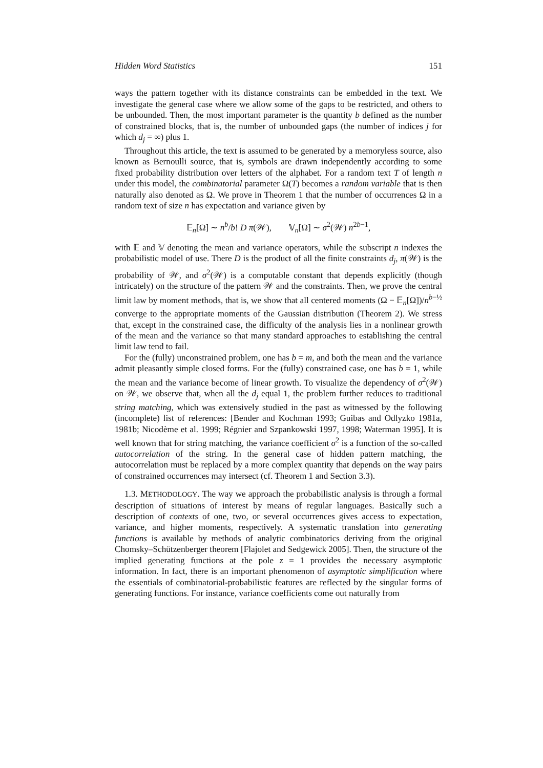Hidden Word Statistics 151
ways the pattern together with its distance constraints can be embedded in the text. We investigate the general case where we allow some of the gaps to be restricted, and others to be unbounded. Then, the most important parameter is the quantity b defined as the number of constrained blocks, that is, the number of unbounded gaps (the number of indices j for which d<sub>j</sub> = ∞) plus 1.
Throughout this article, the text is assumed to be generated by a memoryless source, also known as Bernoulli source, that is, symbols are drawn independently according to some fixed probability distribution over letters of the alphabet. For a random text T of length n under this model, the combinatorial parameter Ω(T) becomes a random variable that is then naturally also denoted as Ω. We prove in Theorem 1 that the number of occurrences Ω in a random text of size n has expectation and variance given by
𝔼<sub>n</sub>[Ω] ∼ n<sup>b</sup>/b! D π(𝒲), 𝕍<sub>n</sub>[Ω] ∼ σ<sup>2</sup>(𝒲) n<sup>2b−1</sup>,
with 𝔼 and 𝕍 denoting the mean and variance operators, while the subscript n indexes the probabilistic model of use. There D is the product of all the finite constraints d<sub>j</sub>, π(𝒲) is the probability of 𝒲, and σ<sup>2</sup>(𝒲) is a computable constant that depends explicitly (though intricately) on the structure of the pattern 𝒲 and the constraints. Then, we prove the central limit law by moment methods, that is, we show that all centered moments (Ω − 𝔼<sub>n</sub>[Ω])/n<sup>b−½</sup> converge to the appropriate moments of the Gaussian distribution (Theorem 2). We stress that, except in the constrained case, the difficulty of the analysis lies in a nonlinear growth of the mean and the variance so that many standard approaches to establishing the central limit law tend to fail.
For the (fully) unconstrained problem, one has b = m, and both the mean and the variance admit pleasantly simple closed forms. For the (fully) constrained case, one has b = 1, while the mean and the variance become of linear growth. To visualize the dependency of σ<sup>2</sup>(𝒲) on 𝒲, we observe that, when all the d<sub>j</sub> equal 1, the problem further reduces to traditional string matching, which was extensively studied in the past as witnessed by the following (incomplete) list of references: [Bender and Kochman 1993; Guibas and Odlyzko 1981a, 1981b; Nicodème et al. 1999; Régnier and Szpankowski 1997, 1998; Waterman 1995]. It is well known that for string matching, the variance coefficient σ<sup>2</sup> is a function of the so-called autocorrelation of the string. In the general case of hidden pattern matching, the autocorrelation must be replaced by a more complex quantity that depends on the way pairs of constrained occurrences may intersect (cf. Theorem 1 and Section 3.3).
1.3. METHODOLOGY. The way we approach the probabilistic analysis is through a formal description of situations of interest by means of regular languages. Basically such a description of contexts of one, two, or several occurrences gives access to expectation, variance, and higher moments, respectively. A systematic translation into generating functions is available by methods of analytic combinatorics deriving from the original Chomsky–Schützenberger theorem [Flajolet and Sedgewick 2005]. Then, the structure of the implied generating functions at the pole z = 1 provides the necessary asymptotic information. In fact, there is an important phenomenon of asymptotic simplification where the essentials of combinatorial-probabilistic features are reflected by the singular forms of generating functions. For instance, variance coefficients come out naturally from